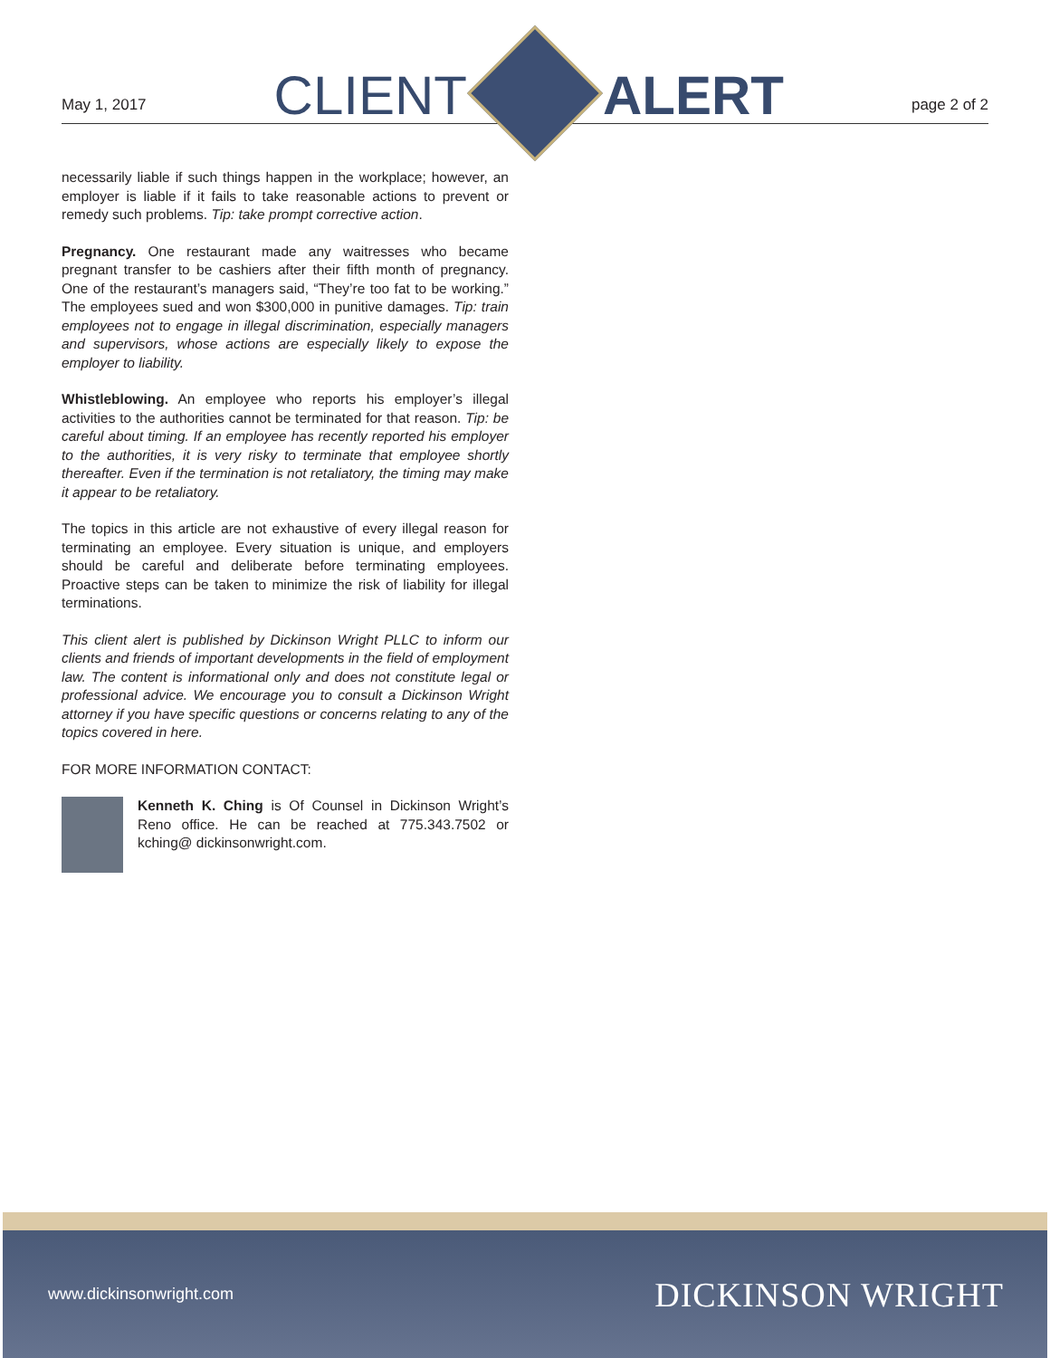May 1, 2017
CLIENT
ALERT
page 2 of 2
necessarily liable if such things happen in the workplace; however, an employer is liable if it fails to take reasonable actions to prevent or remedy such problems. Tip: take prompt corrective action.
Pregnancy. One restaurant made any waitresses who became pregnant transfer to be cashiers after their fifth month of pregnancy. One of the restaurant’s managers said, “They’re too fat to be working.” The employees sued and won $300,000 in punitive damages. Tip: train employees not to engage in illegal discrimination, especially managers and supervisors, whose actions are especially likely to expose the employer to liability.
Whistleblowing. An employee who reports his employer’s illegal activities to the authorities cannot be terminated for that reason. Tip: be careful about timing. If an employee has recently reported his employer to the authorities, it is very risky to terminate that employee shortly thereafter. Even if the termination is not retaliatory, the timing may make it appear to be retaliatory.
The topics in this article are not exhaustive of every illegal reason for terminating an employee. Every situation is unique, and employers should be careful and deliberate before terminating employees. Proactive steps can be taken to minimize the risk of liability for illegal terminations.
This client alert is published by Dickinson Wright PLLC to inform our clients and friends of important developments in the field of employment law. The content is informational only and does not constitute legal or professional advice. We encourage you to consult a Dickinson Wright attorney if you have specific questions or concerns relating to any of the topics covered in here.
FOR MORE INFORMATION CONTACT:
Kenneth K. Ching is Of Counsel in Dickinson Wright’s Reno office. He can be reached at 775.343.7502 or kching@ dickinsonwright.com.
www.dickinsonwright.com DICKINSON WRIGHT